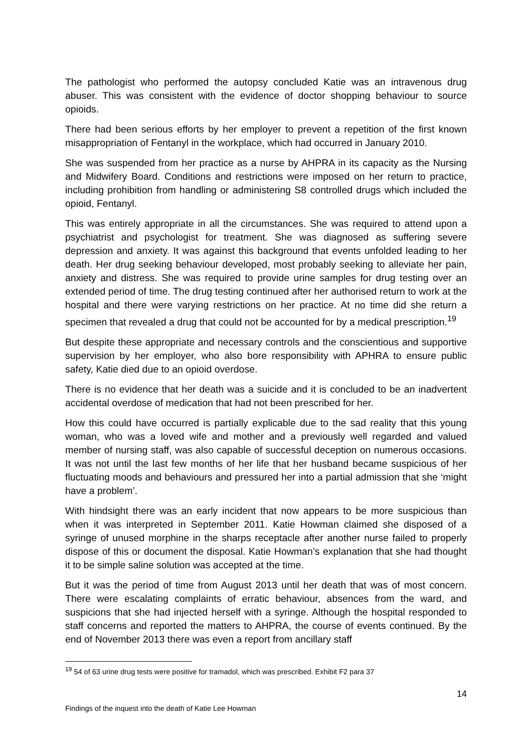The pathologist who performed the autopsy concluded Katie was an intravenous drug abuser. This was consistent with the evidence of doctor shopping behaviour to source opioids.
There had been serious efforts by her employer to prevent a repetition of the first known misappropriation of Fentanyl in the workplace, which had occurred in January 2010.
She was suspended from her practice as a nurse by AHPRA in its capacity as the Nursing and Midwifery Board. Conditions and restrictions were imposed on her return to practice, including prohibition from handling or administering S8 controlled drugs which included the opioid, Fentanyl.
This was entirely appropriate in all the circumstances. She was required to attend upon a psychiatrist and psychologist for treatment. She was diagnosed as suffering severe depression and anxiety. It was against this background that events unfolded leading to her death. Her drug seeking behaviour developed, most probably seeking to alleviate her pain, anxiety and distress. She was required to provide urine samples for drug testing over an extended period of time. The drug testing continued after her authorised return to work at the hospital and there were varying restrictions on her practice. At no time did she return a specimen that revealed a drug that could not be accounted for by a medical prescription.<sup>19</sup>
But despite these appropriate and necessary controls and the conscientious and supportive supervision by her employer, who also bore responsibility with APHRA to ensure public safety, Katie died due to an opioid overdose.
There is no evidence that her death was a suicide and it is concluded to be an inadvertent accidental overdose of medication that had not been prescribed for her.
How this could have occurred is partially explicable due to the sad reality that this young woman, who was a loved wife and mother and a previously well regarded and valued member of nursing staff, was also capable of successful deception on numerous occasions. It was not until the last few months of her life that her husband became suspicious of her fluctuating moods and behaviours and pressured her into a partial admission that she ‘might have a problem’.
With hindsight there was an early incident that now appears to be more suspicious than when it was interpreted in September 2011. Katie Howman claimed she disposed of a syringe of unused morphine in the sharps receptacle after another nurse failed to properly dispose of this or document the disposal. Katie Howman’s explanation that she had thought it to be simple saline solution was accepted at the time.
But it was the period of time from August 2013 until her death that was of most concern. There were escalating complaints of erratic behaviour, absences from the ward, and suspicions that she had injected herself with a syringe. Although the hospital responded to staff concerns and reported the matters to AHPRA, the course of events continued. By the end of November 2013 there was even a report from ancillary staff
<sup>19</sup> 54 of 63 urine drug tests were positive for tramadol, which was prescribed. Exhibit F2 para 37
14
Findings of the inquest into the death of Katie Lee Howman